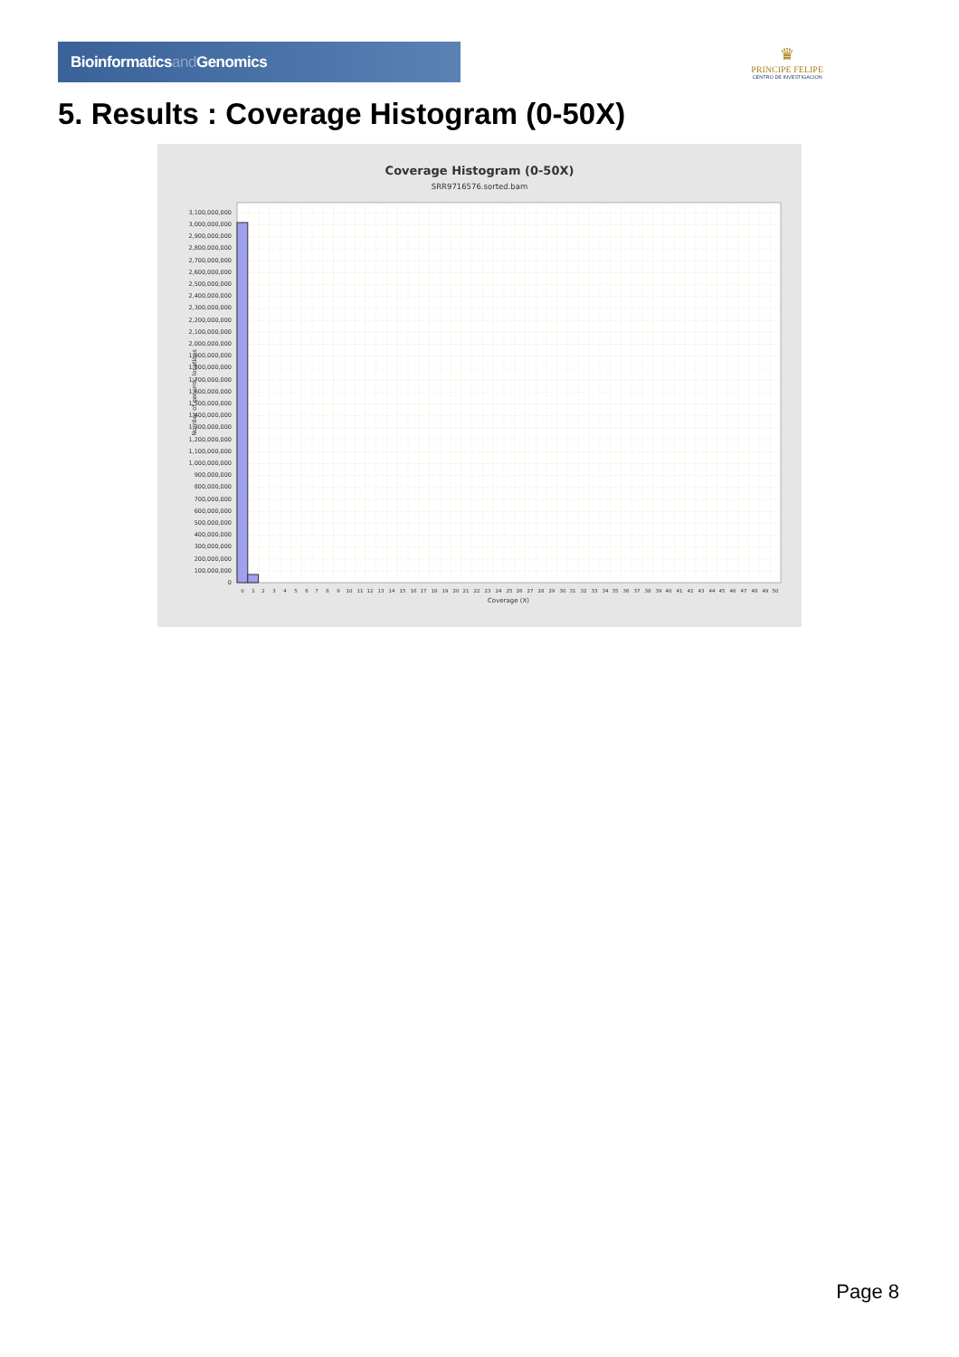Bioinformaticsand Genomics
♛
PRINCIPE FELIPE
CENTRO DE INVESTIGACION
5. Results : Coverage Histogram (0-50X)
Coverage Histogram (0-50X)
SRR9716576.sorted.bam
0
100,000,000
200,000,000
300,000,000
400,000,000
500,000,000
600,000,000
700,000,000
800,000,000
900,000,000
1,000,000,000
1,100,000,000
1,200,000,000
1,300,000,000
1,400,000,000
1,500,000,000
1,600,000,000
1,700,000,000
1,800,000,000
1,900,000,000
2,000,000,000
2,100,000,000
2,200,000,000
2,300,000,000
2,400,000,000
2,500,000,000
2,600,000,000
2,700,000,000
2,800,000,000
2,900,000,000
3,000,000,000
3,100,000,000
Number of genomic locations
0
1
2
3
4
5
6
7
8
9
10
11
12
13
14
15
16
17
18
19
20
21
22
23
24
25
26
27
28
29
30
31
32
33
34
35
36
37
38
39
40
41
42
43
44
45
46
47
48
49
50
Coverage (X)
Page 8